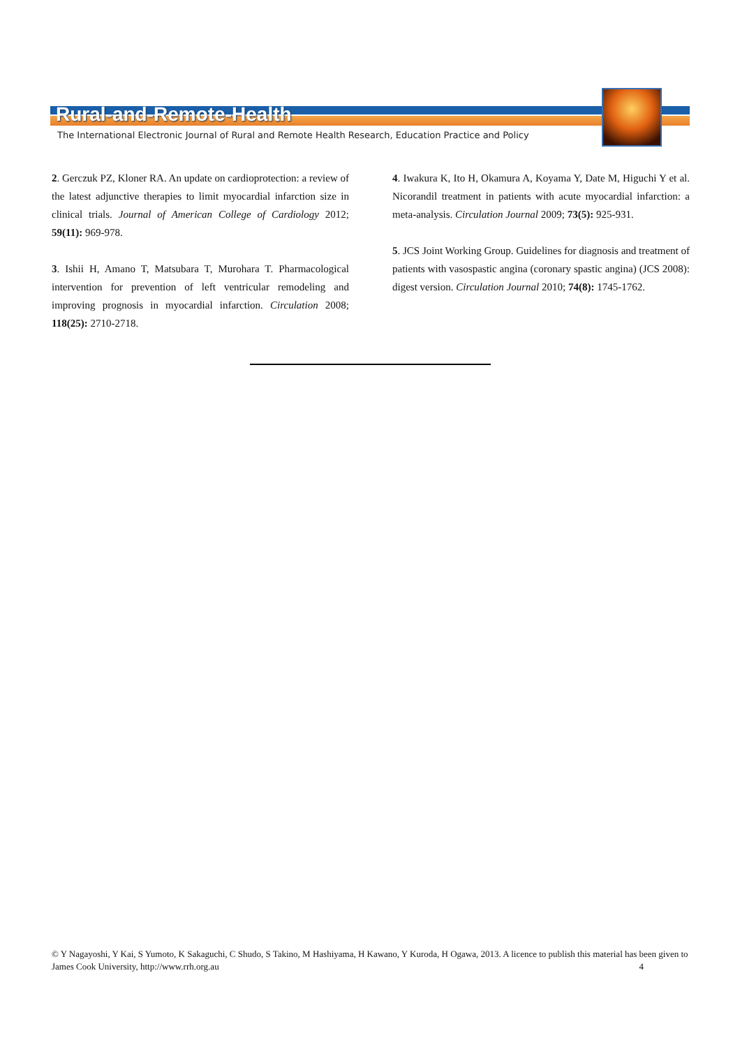Rural-and-Remote-Health
The International Electronic Journal of Rural and Remote Health Research, Education Practice and Policy
2. Gerczuk PZ, Kloner RA. An update on cardioprotection: a review of the latest adjunctive therapies to limit myocardial infarction size in clinical trials. Journal of American College of Cardiology 2012; 59(11): 969-978.
3. Ishii H, Amano T, Matsubara T, Murohara T. Pharmacological intervention for prevention of left ventricular remodeling and improving prognosis in myocardial infarction. Circulation 2008; 118(25): 2710-2718.
4. Iwakura K, Ito H, Okamura A, Koyama Y, Date M, Higuchi Y et al. Nicorandil treatment in patients with acute myocardial infarction: a meta-analysis. Circulation Journal 2009; 73(5): 925-931.
5. JCS Joint Working Group. Guidelines for diagnosis and treatment of patients with vasospastic angina (coronary spastic angina) (JCS 2008): digest version. Circulation Journal 2010; 74(8): 1745-1762.
© Y Nagayoshi, Y Kai, S Yumoto, K Sakaguchi, C Shudo, S Takino, M Hashiyama, H Kawano, Y Kuroda, H Ogawa, 2013. A licence to publish this material has been given to James Cook University, http://www.rrh.org.au 4